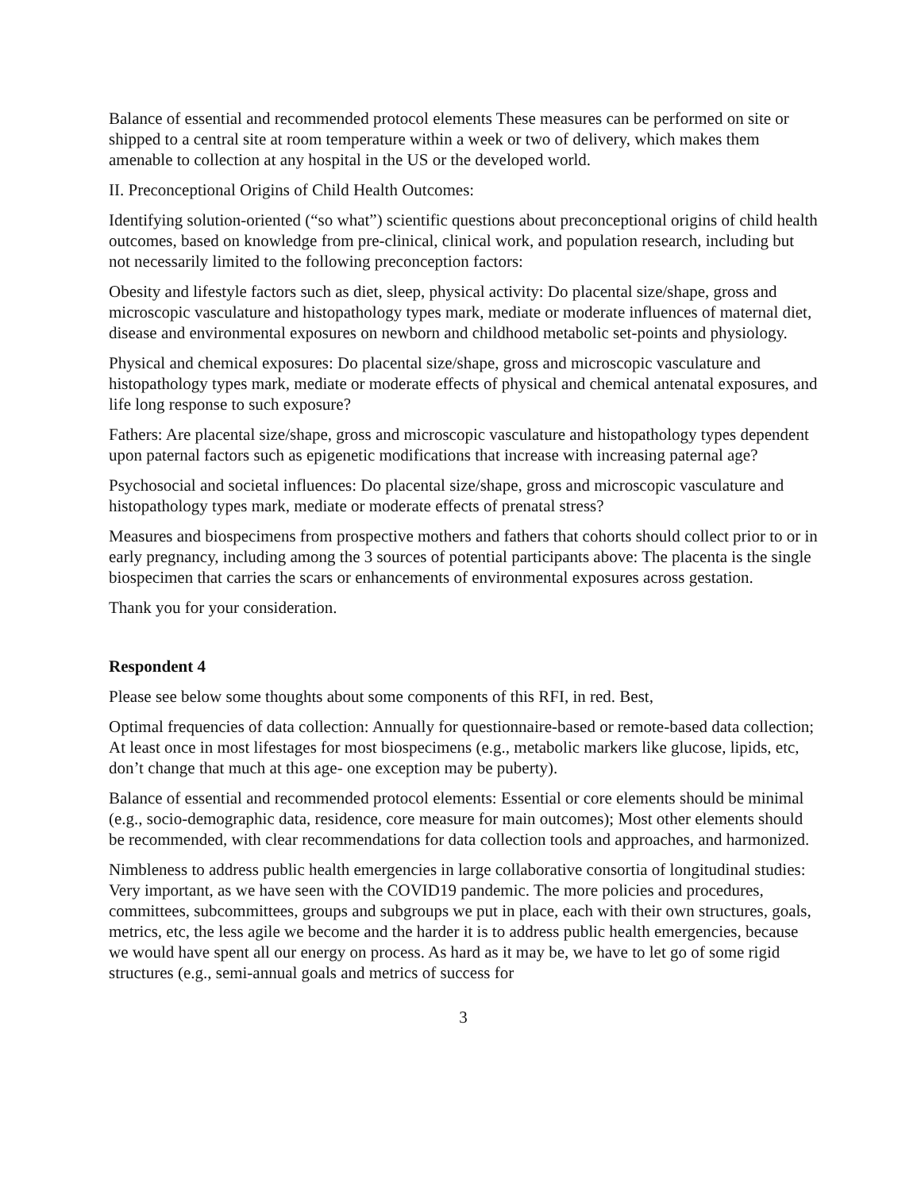Balance of essential and recommended protocol elements These measures can be performed on site or shipped to a central site at room temperature within a week or two of delivery, which makes them amenable to collection at any hospital in the US or the developed world.
II. Preconceptional Origins of Child Health Outcomes:
Identifying solution-oriented (“so what”) scientific questions about preconceptional origins of child health outcomes, based on knowledge from pre-clinical, clinical work, and population research, including but not necessarily limited to the following preconception factors:
Obesity and lifestyle factors such as diet, sleep, physical activity: Do placental size/shape, gross and microscopic vasculature and histopathology types mark, mediate or moderate influences of maternal diet, disease and environmental exposures on newborn and childhood metabolic set-points and physiology.
Physical and chemical exposures: Do placental size/shape, gross and microscopic vasculature and histopathology types mark, mediate or moderate effects of physical and chemical antenatal exposures, and life long response to such exposure?
Fathers: Are placental size/shape, gross and microscopic vasculature and histopathology types dependent upon paternal factors such as epigenetic modifications that increase with increasing paternal age?
Psychosocial and societal influences: Do placental size/shape, gross and microscopic vasculature and histopathology types mark, mediate or moderate effects of prenatal stress?
Measures and biospecimens from prospective mothers and fathers that cohorts should collect prior to or in early pregnancy, including among the 3 sources of potential participants above: The placenta is the single biospecimen that carries the scars or enhancements of environmental exposures across gestation.
Thank you for your consideration.
Respondent 4
Please see below some thoughts about some components of this RFI, in red. Best,
Optimal frequencies of data collection: Annually for questionnaire-based or remote-based data collection; At least once in most lifestages for most biospecimens (e.g., metabolic markers like glucose, lipids, etc, don’t change that much at this age- one exception may be puberty).
Balance of essential and recommended protocol elements: Essential or core elements should be minimal (e.g., socio-demographic data, residence, core measure for main outcomes); Most other elements should be recommended, with clear recommendations for data collection tools and approaches, and harmonized.
Nimbleness to address public health emergencies in large collaborative consortia of longitudinal studies: Very important, as we have seen with the COVID19 pandemic. The more policies and procedures, committees, subcommittees, groups and subgroups we put in place, each with their own structures, goals, metrics, etc, the less agile we become and the harder it is to address public health emergencies, because we would have spent all our energy on process. As hard as it may be, we have to let go of some rigid structures (e.g., semi-annual goals and metrics of success for
3